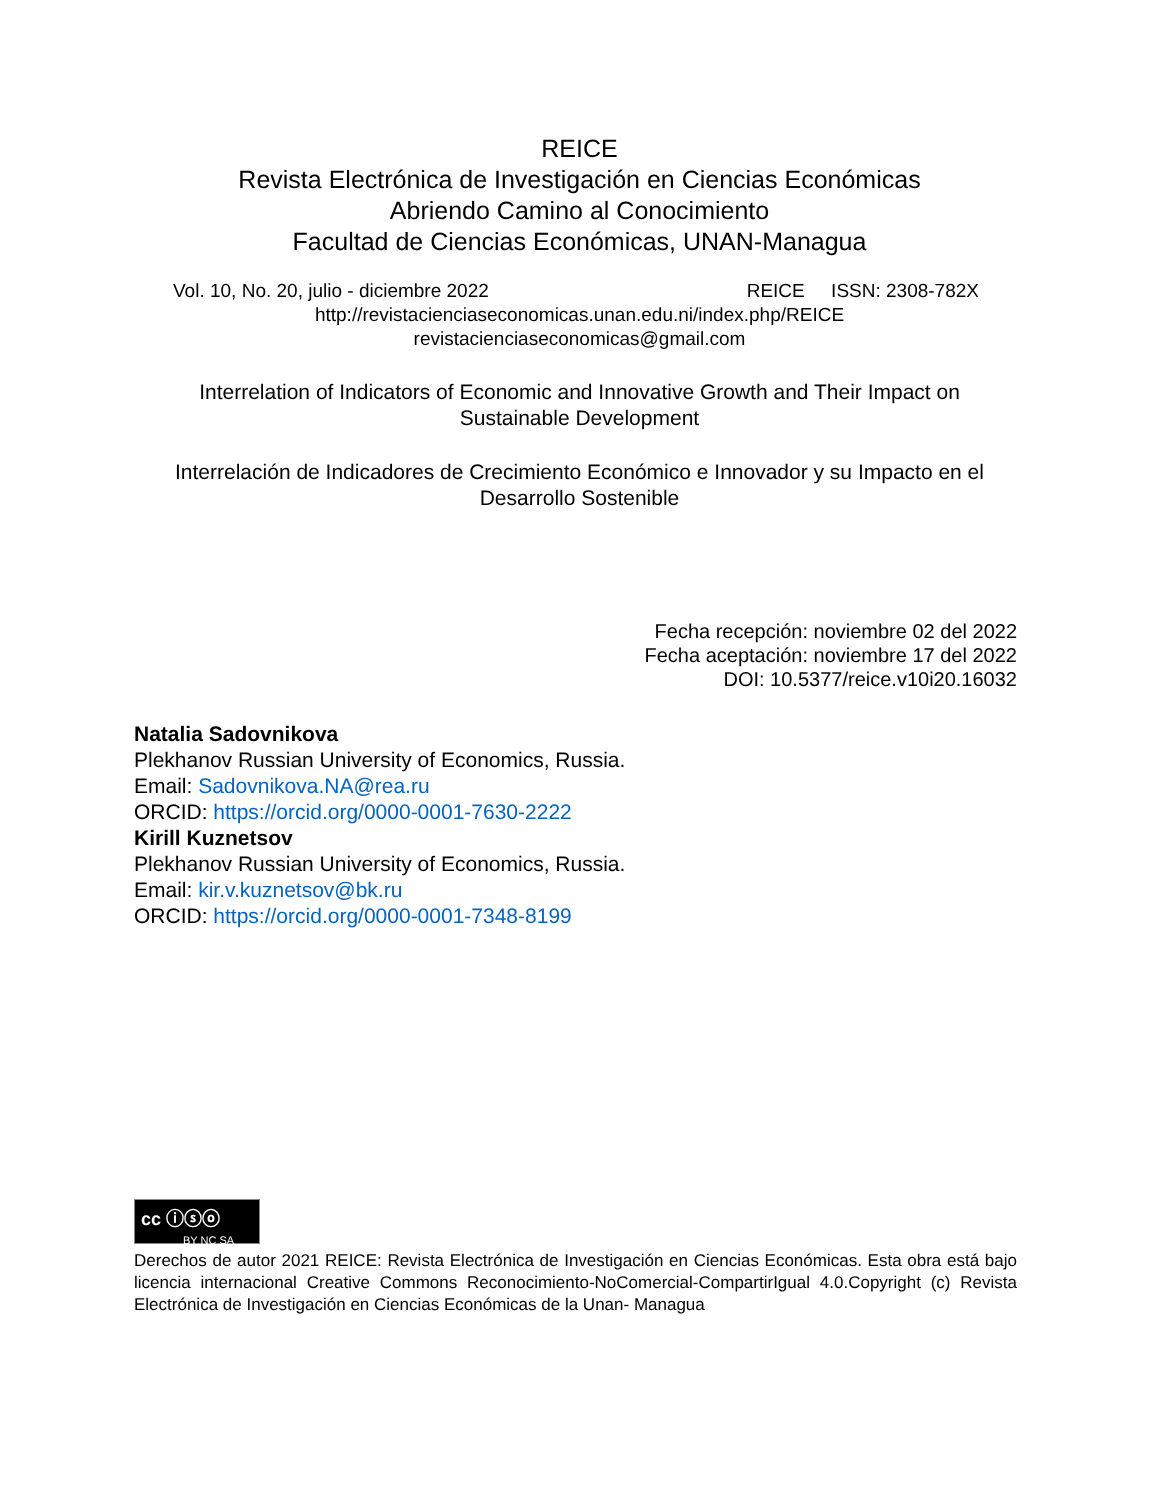REICE
Revista Electrónica de Investigación en Ciencias Económicas
Abriendo Camino al Conocimiento
Facultad de Ciencias Económicas, UNAN-Managua
Vol. 10, No. 20, julio - diciembre 2022 REICE ISSN: 2308-782X
http://revistacienciaseconomicas.unan.edu.ni/index.php/REICE
revistacienciaseconomicas@gmail.com
Interrelation of Indicators of Economic and Innovative Growth and Their Impact on
Sustainable Development
Interrelación de Indicadores de Crecimiento Económico e Innovador y su Impacto en el
Desarrollo Sostenible
Fecha recepción: noviembre 02 del 2022
Fecha aceptación: noviembre 17 del 2022
DOI: 10.5377/reice.v10i20.16032
Natalia Sadovnikova
Plekhanov Russian University of Economics, Russia.
Email: Sadovnikova.NA@rea.ru
ORCID: https://orcid.org/0000-0001-7630-2222
Kirill Kuznetsov
Plekhanov Russian University of Economics, Russia.
Email: kir.v.kuznetsov@bk.ru
ORCID: https://orcid.org/0000-0001-7348-8199
cc ⓘⓢⓞ
BY NC SA
Derechos de autor 2021 REICE: Revista Electrónica de Investigación en Ciencias Económicas. Esta obra está bajo licencia internacional Creative Commons Reconocimiento-NoComercial-CompartirIgual 4.0.Copyright (c) Revista Electrónica de Investigación en Ciencias Económicas de la Unan- Managua